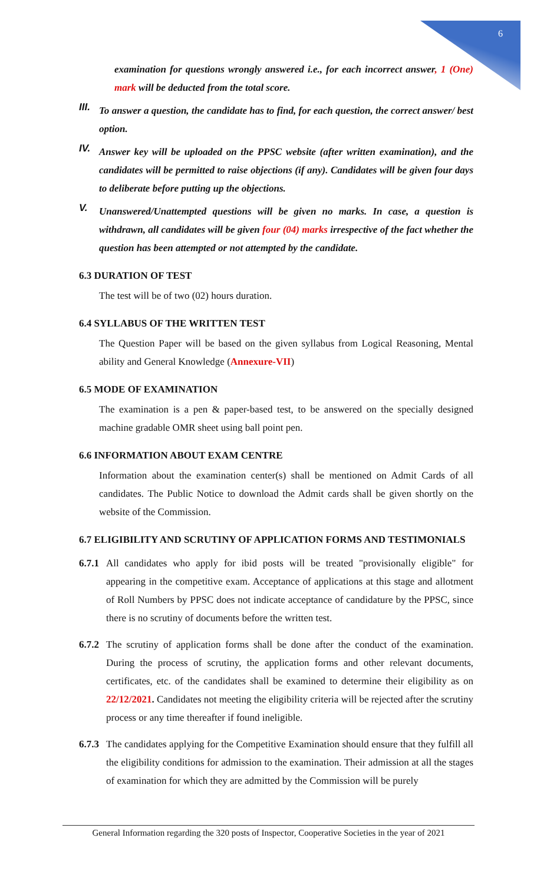6
examination for questions wrongly answered i.e., for each incorrect answer, 1 (One) mark will be deducted from the total score.
III.
To answer a question, the candidate has to find, for each question, the correct answer/ best option.
IV.
Answer key will be uploaded on the PPSC website (after written examination), and the candidates will be permitted to raise objections (if any). Candidates will be given four days to deliberate before putting up the objections.
V.
Unanswered/Unattempted questions will be given no marks. In case, a question is withdrawn, all candidates will be given four (04) marks irrespective of the fact whether the question has been attempted or not attempted by the candidate.
6.3 DURATION OF TEST
The test will be of two (02) hours duration.
6.4 SYLLABUS OF THE WRITTEN TEST
The Question Paper will be based on the given syllabus from Logical Reasoning, Mental ability and General Knowledge (Annexure-VII)
6.5 MODE OF EXAMINATION
The examination is a pen & paper-based test, to be answered on the specially designed machine gradable OMR sheet using ball point pen.
6.6 INFORMATION ABOUT EXAM CENTRE
Information about the examination center(s) shall be mentioned on Admit Cards of all candidates. The Public Notice to download the Admit cards shall be given shortly on the website of the Commission.
6.7 ELIGIBILITY AND SCRUTINY OF APPLICATION FORMS AND TESTIMONIALS
6.7.1
All candidates who apply for ibid posts will be treated "provisionally eligible" for appearing in the competitive exam. Acceptance of applications at this stage and allotment of Roll Numbers by PPSC does not indicate acceptance of candidature by the PPSC, since there is no scrutiny of documents before the written test.
6.7.2
The scrutiny of application forms shall be done after the conduct of the examination. During the process of scrutiny, the application forms and other relevant documents, certificates, etc. of the candidates shall be examined to determine their eligibility as on 22/12/2021. Candidates not meeting the eligibility criteria will be rejected after the scrutiny process or any time thereafter if found ineligible.
6.7.3
The candidates applying for the Competitive Examination should ensure that they fulfill all the eligibility conditions for admission to the examination. Their admission at all the stages of examination for which they are admitted by the Commission will be purely
General Information regarding the 320 posts of Inspector, Cooperative Societies in the year of 2021